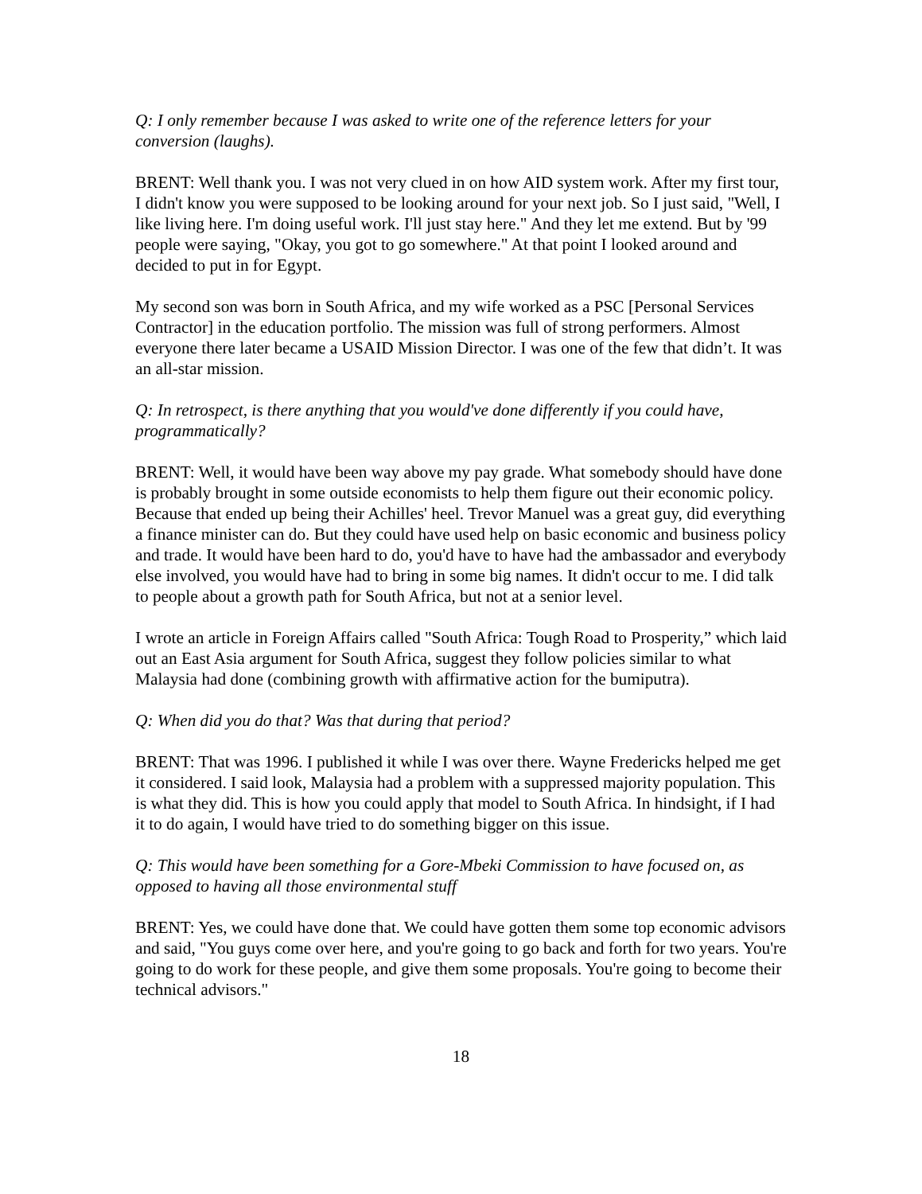Q: I only remember because I was asked to write one of the reference letters for your conversion (laughs).
BRENT: Well thank you. I was not very clued in on how AID system work. After my first tour, I didn't know you were supposed to be looking around for your next job. So I just said, "Well, I like living here. I'm doing useful work. I'll just stay here." And they let me extend. But by '99 people were saying, "Okay, you got to go somewhere." At that point I looked around and decided to put in for Egypt.
My second son was born in South Africa, and my wife worked as a PSC [Personal Services Contractor] in the education portfolio. The mission was full of strong performers. Almost everyone there later became a USAID Mission Director. I was one of the few that didn’t. It was an all-star mission.
Q: In retrospect, is there anything that you would've done differently if you could have, programmatically?
BRENT: Well, it would have been way above my pay grade. What somebody should have done is probably brought in some outside economists to help them figure out their economic policy. Because that ended up being their Achilles' heel. Trevor Manuel was a great guy, did everything a finance minister can do. But they could have used help on basic economic and business policy and trade. It would have been hard to do, you'd have to have had the ambassador and everybody else involved, you would have had to bring in some big names. It didn't occur to me. I did talk to people about a growth path for South Africa, but not at a senior level.
I wrote an article in Foreign Affairs called "South Africa: Tough Road to Prosperity,” which laid out an East Asia argument for South Africa, suggest they follow policies similar to what Malaysia had done (combining growth with affirmative action for the bumiputra).
Q: When did you do that? Was that during that period?
BRENT: That was 1996. I published it while I was over there. Wayne Fredericks helped me get it considered. I said look, Malaysia had a problem with a suppressed majority population. This is what they did. This is how you could apply that model to South Africa. In hindsight, if I had it to do again, I would have tried to do something bigger on this issue.
Q: This would have been something for a Gore-Mbeki Commission to have focused on, as opposed to having all those environmental stuff
BRENT: Yes, we could have done that. We could have gotten them some top economic advisors and said, "You guys come over here, and you're going to go back and forth for two years. You're going to do work for these people, and give them some proposals. You're going to become their technical advisors."
18